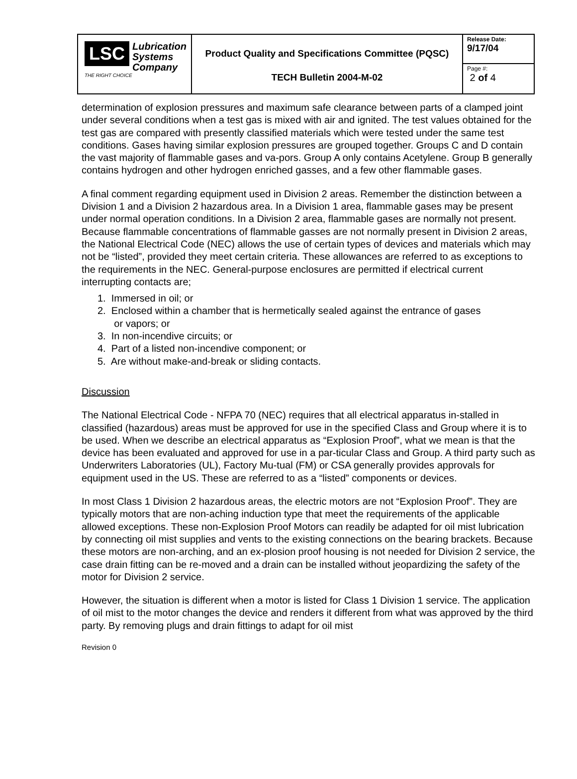| LSC Lubrication Systems Company THE RIGHT CHOICE | Product Quality and Specifications Committee (PQSC) TECH Bulletin 2004-M-02 | Release Date: 9/17/04 |
| | | Page #: 2 of 4 |
determination of explosion pressures and maximum safe clearance between parts of a clamped joint under several conditions when a test gas is mixed with air and ignited. The test values obtained for the test gas are compared with presently classified materials which were tested under the same test conditions. Gases having similar explosion pressures are grouped together. Groups C and D contain the vast majority of flammable gases and va-pors. Group A only contains Acetylene. Group B generally contains hydrogen and other hydrogen enriched gasses, and a few other flammable gases.
A final comment regarding equipment used in Division 2 areas. Remember the distinction between a Division 1 and a Division 2 hazardous area. In a Division 1 area, flammable gases may be present under normal operation conditions. In a Division 2 area, flammable gases are normally not present. Because flammable concentrations of flammable gasses are not normally present in Division 2 areas, the National Electrical Code (NEC) allows the use of certain types of devices and materials which may not be “listed”, provided they meet certain criteria. These allowances are referred to as exceptions to the requirements in the NEC. General-purpose enclosures are permitted if electrical current interrupting contacts are;
1. Immersed in oil; or
2. Enclosed within a chamber that is hermetically sealed against the entrance of gases
or vapors; or
3. In non-incendive circuits; or
4. Part of a listed non-incendive component; or
5. Are without make-and-break or sliding contacts.
Discussion
The National Electrical Code - NFPA 70 (NEC) requires that all electrical apparatus in-stalled in classified (hazardous) areas must be approved for use in the specified Class and Group where it is to be used. When we describe an electrical apparatus as “Explosion Proof”, what we mean is that the device has been evaluated and approved for use in a par-ticular Class and Group. A third party such as Underwriters Laboratories (UL), Factory Mu-tual (FM) or CSA generally provides approvals for equipment used in the US. These are referred to as a “listed” components or devices.
In most Class 1 Division 2 hazardous areas, the electric motors are not “Explosion Proof”. They are typically motors that are non-aching induction type that meet the requirements of the applicable allowed exceptions. These non-Explosion Proof Motors can readily be adapted for oil mist lubrication by connecting oil mist supplies and vents to the existing connections on the bearing brackets. Because these motors are non-arching, and an ex-plosion proof housing is not needed for Division 2 service, the case drain fitting can be re-moved and a drain can be installed without jeopardizing the safety of the motor for Division 2 service.
However, the situation is different when a motor is listed for Class 1 Division 1 service. The application of oil mist to the motor changes the device and renders it different from what was approved by the third party. By removing plugs and drain fittings to adapt for oil mist
Revision 0